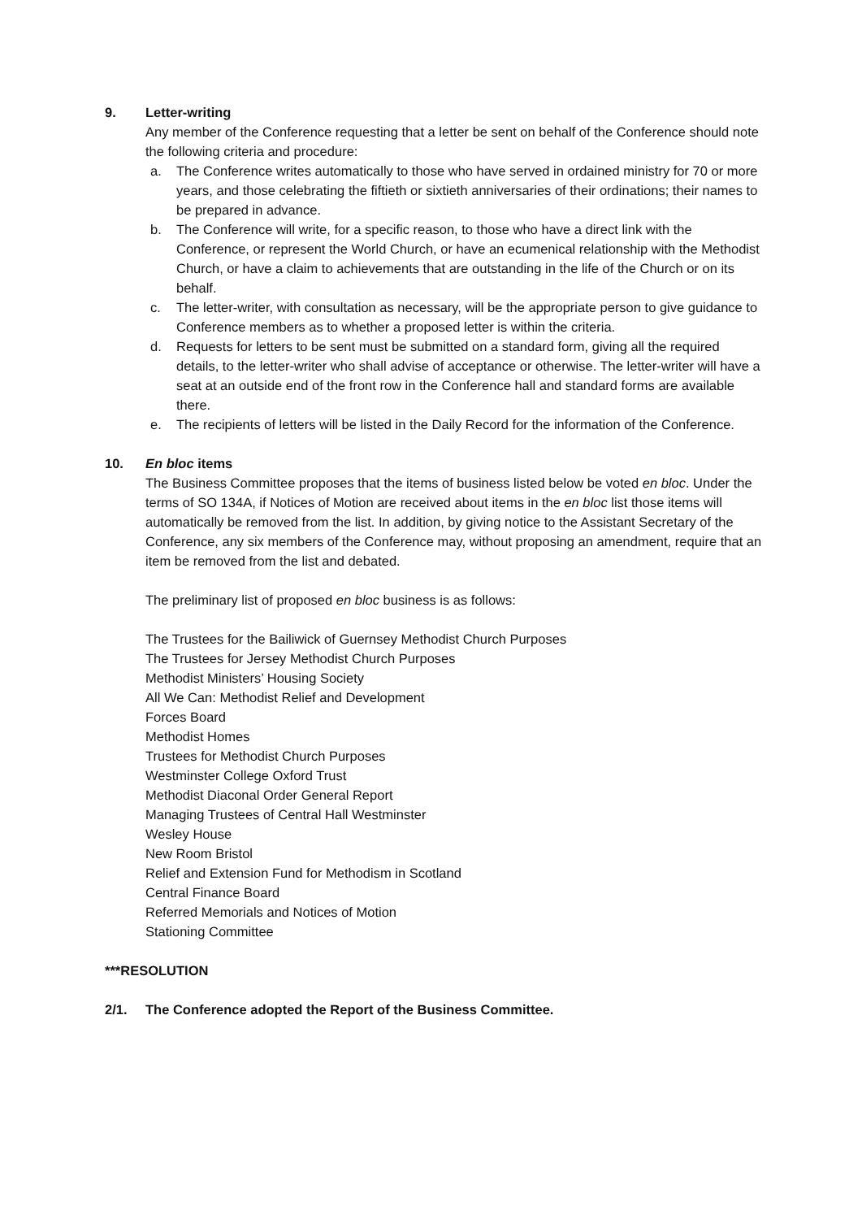9. Letter-writing
Any member of the Conference requesting that a letter be sent on behalf of the Conference should note the following criteria and procedure:
a. The Conference writes automatically to those who have served in ordained ministry for 70 or more years, and those celebrating the fiftieth or sixtieth anniversaries of their ordinations; their names to be prepared in advance.
b. The Conference will write, for a specific reason, to those who have a direct link with the Conference, or represent the World Church, or have an ecumenical relationship with the Methodist Church, or have a claim to achievements that are outstanding in the life of the Church or on its behalf.
c. The letter-writer, with consultation as necessary, will be the appropriate person to give guidance to Conference members as to whether a proposed letter is within the criteria.
d. Requests for letters to be sent must be submitted on a standard form, giving all the required details, to the letter-writer who shall advise of acceptance or otherwise. The letter-writer will have a seat at an outside end of the front row in the Conference hall and standard forms are available there.
e. The recipients of letters will be listed in the Daily Record for the information of the Conference.
10. En bloc items
The Business Committee proposes that the items of business listed below be voted en bloc. Under the terms of SO 134A, if Notices of Motion are received about items in the en bloc list those items will automatically be removed from the list. In addition, by giving notice to the Assistant Secretary of the Conference, any six members of the Conference may, without proposing an amendment, require that an item be removed from the list and debated.
The preliminary list of proposed en bloc business is as follows:
The Trustees for the Bailiwick of Guernsey Methodist Church Purposes
The Trustees for Jersey Methodist Church Purposes
Methodist Ministers’ Housing Society
All We Can: Methodist Relief and Development
Forces Board
Methodist Homes
Trustees for Methodist Church Purposes
Westminster College Oxford Trust
Methodist Diaconal Order General Report
Managing Trustees of Central Hall Westminster
Wesley House
New Room Bristol
Relief and Extension Fund for Methodism in Scotland
Central Finance Board
Referred Memorials and Notices of Motion
Stationing Committee
***RESOLUTION
2/1. The Conference adopted the Report of the Business Committee.